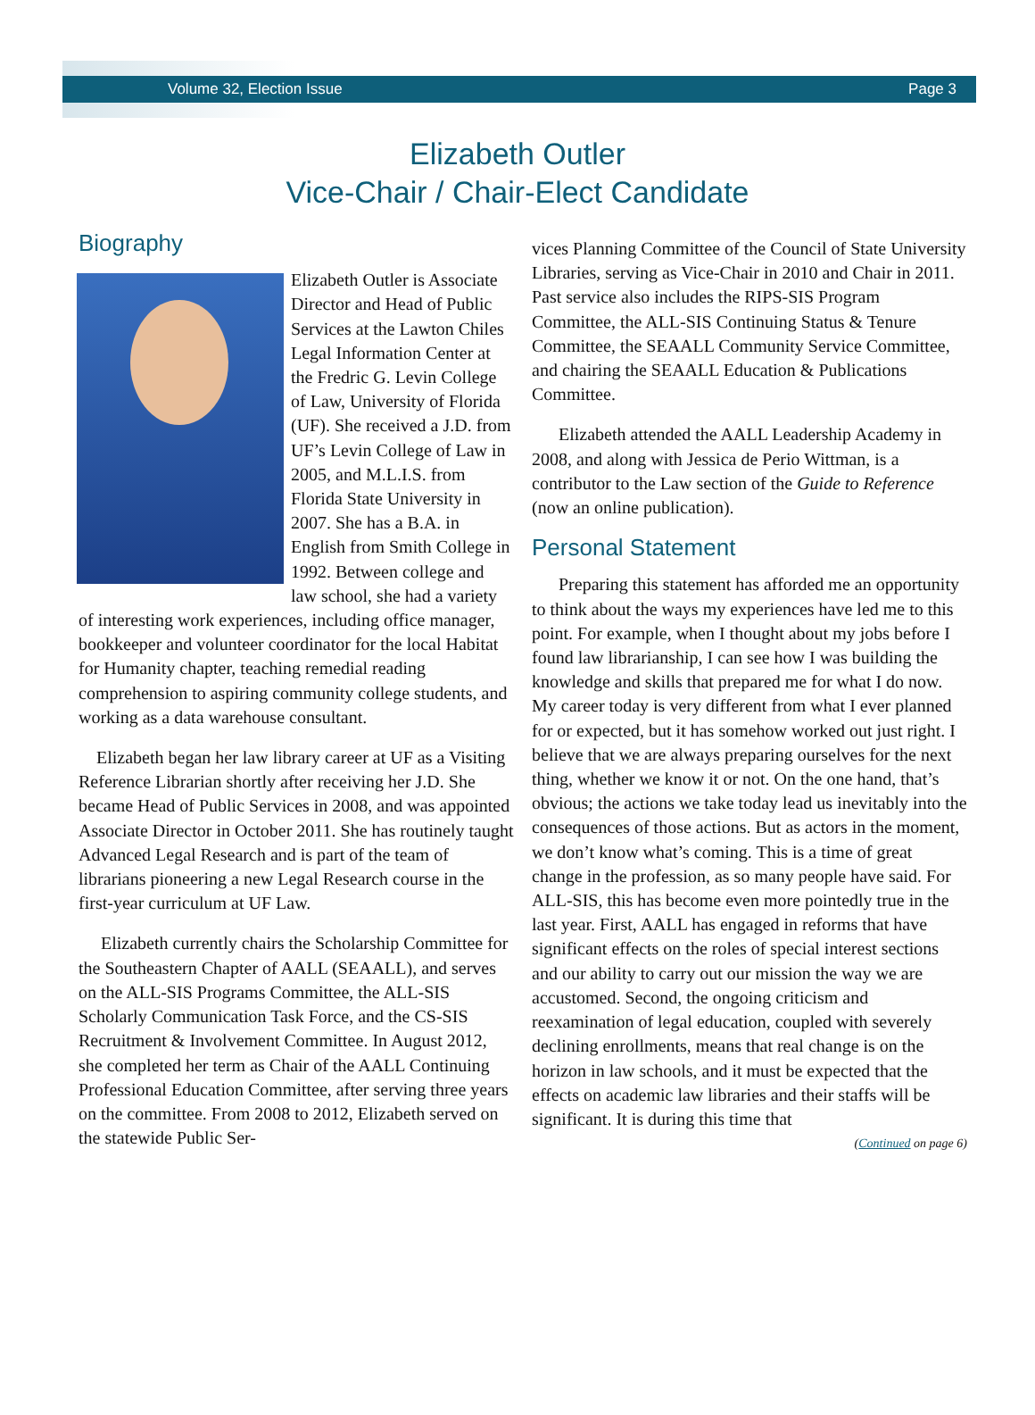Volume 32, Election Issue Page 3
Elizabeth Outler
Vice-Chair / Chair-Elect Candidate
Biography
Elizabeth Outler is Associate Director and Head of Public Services at the Lawton Chiles Legal Information Center at the Fredric G. Levin College of Law, University of Florida (UF). She received a J.D. from UF’s Levin College of Law in 2005, and M.L.I.S. from Florida State University in 2007. She has a B.A. in English from Smith College in 1992. Between college and law school, she had a variety of interesting work experiences, including office manager, bookkeeper and volunteer coordinator for the local Habitat for Humanity chapter, teaching remedial reading comprehension to aspiring community college students, and working as a data warehouse consultant.
Elizabeth began her law library career at UF as a Visiting Reference Librarian shortly after receiving her J.D. She became Head of Public Services in 2008, and was appointed Associate Director in October 2011. She has routinely taught Advanced Legal Research and is part of the team of librarians pioneering a new Legal Research course in the first-year curriculum at UF Law.
Elizabeth currently chairs the Scholarship Committee for the Southeastern Chapter of AALL (SEAALL), and serves on the ALL-SIS Programs Committee, the ALL-SIS Scholarly Communication Task Force, and the CS-SIS Recruitment & Involvement Committee. In August 2012, she completed her term as Chair of the AALL Continuing Professional Education Committee, after serving three years on the committee. From 2008 to 2012, Elizabeth served on the statewide Public Ser-
vices Planning Committee of the Council of State University Libraries, serving as Vice-Chair in 2010 and Chair in 2011. Past service also includes the RIPS-SIS Program Committee, the ALL-SIS Continuing Status & Tenure Committee, the SEAALL Community Service Committee, and chairing the SEAALL Education & Publications Committee.
Elizabeth attended the AALL Leadership Academy in 2008, and along with Jessica de Perio Wittman, is a contributor to the Law section of the Guide to Reference (now an online publication).
Personal Statement
Preparing this statement has afforded me an opportunity to think about the ways my experiences have led me to this point. For example, when I thought about my jobs before I found law librarianship, I can see how I was building the knowledge and skills that prepared me for what I do now. My career today is very different from what I ever planned for or expected, but it has somehow worked out just right. I believe that we are always preparing ourselves for the next thing, whether we know it or not. On the one hand, that’s obvious; the actions we take today lead us inevitably into the consequences of those actions. But as actors in the moment, we don’t know what’s coming. This is a time of great change in the profession, as so many people have said. For ALL-SIS, this has become even more pointedly true in the last year. First, AALL has engaged in reforms that have significant effects on the roles of special interest sections and our ability to carry out our mission the way we are accustomed. Second, the ongoing criticism and reexamination of legal education, coupled with severely declining enrollments, means that real change is on the horizon in law schools, and it must be expected that the effects on academic law libraries and their staffs will be significant. It is during this time that
(Continued on page 6)